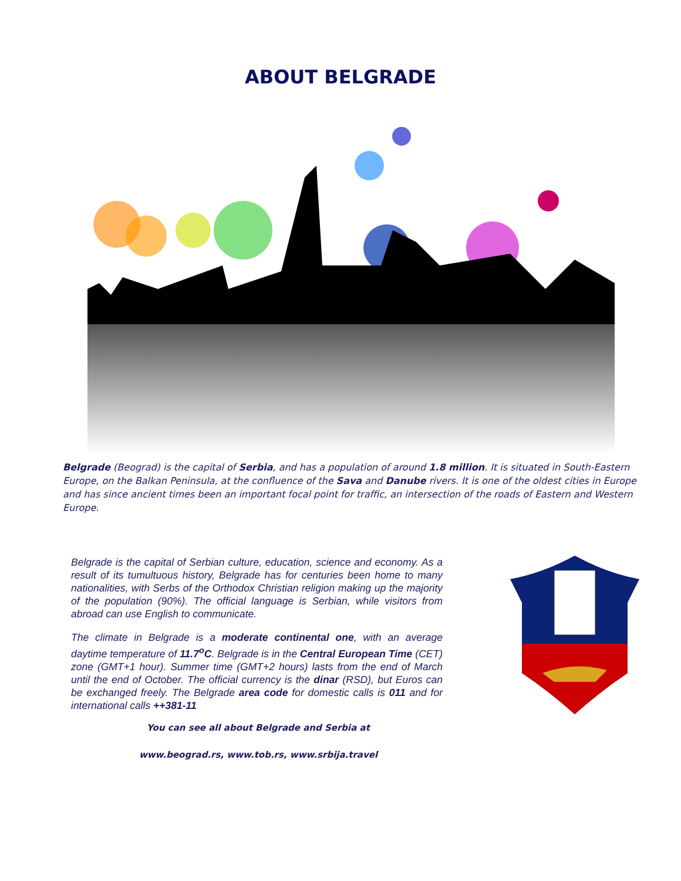ABOUT BELGRADE
Belgrade (Beograd) is the capital of Serbia, and has a population of around 1.8 million. It is situated in South-Eastern Europe, on the Balkan Peninsula, at the confluence of the Sava and Danube rivers. It is one of the oldest cities in Europe and has since ancient times been an important focal point for traffic, an intersection of the roads of Eastern and Western Europe.
Belgrade is the capital of Serbian culture, education, science and economy. As a result of its tumultuous history, Belgrade has for centuries been home to many nationalities, with Serbs of the Orthodox Christian religion making up the majority of the population (90%). The official language is Serbian, while visitors from abroad can use English to communicate.
The climate in Belgrade is a moderate continental one, with an average daytime temperature of 11.7<sup>o</sup>C. Belgrade is in the Central European Time (CET) zone (GMT+1 hour). Summer time (GMT+2 hours) lasts from the end of March until the end of October. The official currency is the dinar (RSD), but Euros can be exchanged freely. The Belgrade area code for domestic calls is 011 and for international calls ++381-11
You can see all about Belgrade and Serbia at
www.beograd.rs, www.tob.rs, www.srbija.travel